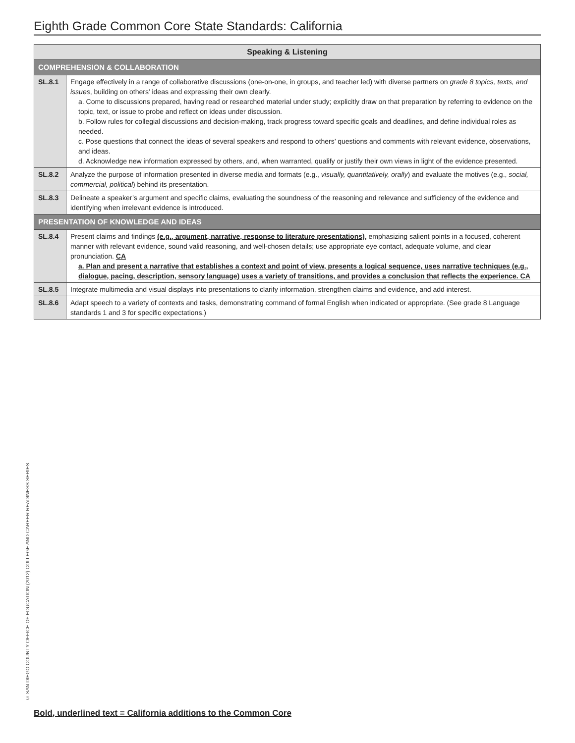Eighth Grade Common Core State Standards: California
| Speaking & Listening | |
| --- | --- |
| COMPREHENSION & COLLABORATION | |
| SL.8.1 | Engage effectively in a range of collaborative discussions (one-on-one, in groups, and teacher led) with diverse partners on grade 8 topics, texts, and issues , building on others’ ideas and expressing their own clearly. a. Come to discussions prepared, having read or researched material under study; explicitly draw on that preparation by referring to evidence on the topic, text, or issue to probe and reflect on ideas under discussion. b. Follow rules for collegial discussions and decision-making, track progress toward specific goals and deadlines, and define individual roles as needed. c. Pose questions that connect the ideas of several speakers and respond to others’ questions and comments with relevant evidence, observations, and ideas. d. Acknowledge new information expressed by others, and, when warranted, qualify or justify their own views in light of the evidence presented. |
| SL.8.2 | Analyze the purpose of information presented in diverse media and formats (e.g., visually, quantitatively, orally ) and evaluate the motives (e.g., social, commercial, political ) behind its presentation. |
| SL.8.3 | Delineate a speaker’s argument and specific claims, evaluating the soundness of the reasoning and relevance and sufficiency of the evidence and identifying when irrelevant evidence is introduced. |
| PRESENTATION OF KNOWLEDGE AND IDEAS | |
| SL.8.4 | Present claims and findings (e.g., argument, narrative, response to literature presentations), emphasizing salient points in a focused, coherent manner with relevant evidence, sound valid reasoning, and well-chosen details; use appropriate eye contact, adequate volume, and clear pronunciation. CA a. Plan and present a narrative that establishes a context and point of view, presents a logical sequence, uses narrative techniques (e.g., dialogue, pacing, description, sensory language) uses a variety of transitions, and provides a conclusion that reflects the experience. CA |
| SL.8.5 | Integrate multimedia and visual displays into presentations to clarify information, strengthen claims and evidence, and add interest. |
| SL.8.6 | Adapt speech to a variety of contexts and tasks, demonstrating command of formal English when indicated or appropriate. (See grade 8 Language standards 1 and 3 for specific expectations.) |
© SAN DIEGO COUNTY OFFICE OF EDUCATION (2012) COLLEGE AND CAREER READINESS SERIES
Bold, underlined text = California additions to the Common Core